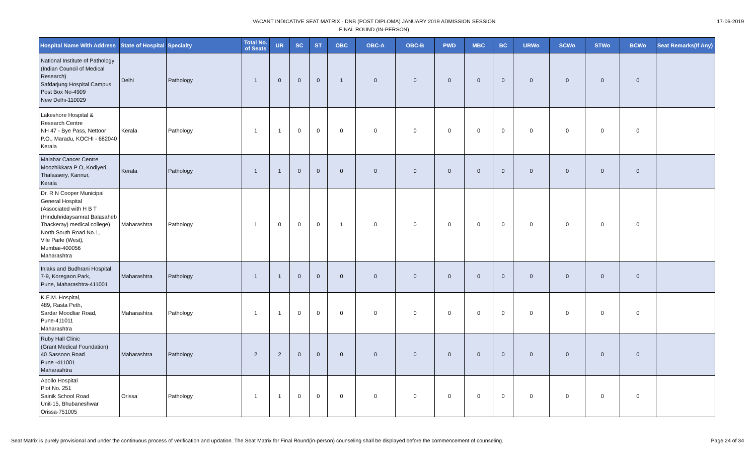VACANT INDICATIVE SEAT MATRIX - DNB (POST DIPLOMA) JANUARY 2019 ADMISSION SESSION
FINAL ROUND (IN-PERSON)
17-06-2019
| Hospital Name With Address | State of Hospital | Specialty | Total No. of Seats | UR | SC | ST | OBC | OBC-A | OBC-B | PWD | MBC | BC | URWo | SCWo | STWo | BCWo | Seat Remarks(If Any) |
| --- | --- | --- | --- | --- | --- | --- | --- | --- | --- | --- | --- | --- | --- | --- | --- | --- | --- |
| National Institute of Pathology (Indian Council of Medical Research) Safdarjung Hospital Campus Post Box No-4909 New Delhi-110029 | Delhi | Pathology | 1 | 0 | 0 | 0 | 1 | 0 | 0 | 0 | 0 | 0 | 0 | 0 | 0 | 0 | |
| Lakeshore Hospital & Research Centre NH 47 - Bye Pass, Nettoor P.O., Maradu, KOCHI - 682040 Kerala | Kerala | Pathology | 1 | 1 | 0 | 0 | 0 | 0 | 0 | 0 | 0 | 0 | 0 | 0 | 0 | 0 | |
| Malabar Cancer Centre Moozhikkara P O, Kodiyeri, Thalassery, Kannur, Kerala | Kerala | Pathology | 1 | 1 | 0 | 0 | 0 | 0 | 0 | 0 | 0 | 0 | 0 | 0 | 0 | 0 | |
| Dr. R N Cooper Municipal General Hospital (Associated with H B T (Hinduhridaysamrat Balasaheb Thackeray) medical college) North South Road No.1, Vile Parle (West), Mumbai-400056 Maharashtra | Maharashtra | Pathology | 1 | 0 | 0 | 0 | 1 | 0 | 0 | 0 | 0 | 0 | 0 | 0 | 0 | 0 | |
| Inlaks and Budhrani Hospital, 7-9, Koregaon Park, Pune, Maharashtra-411001 | Maharashtra | Pathology | 1 | 1 | 0 | 0 | 0 | 0 | 0 | 0 | 0 | 0 | 0 | 0 | 0 | 0 | |
| K.E.M. Hospital, 489, Rasta Peth, Sardar Moodliar Road, Pune-411011 Maharashtra | Maharashtra | Pathology | 1 | 1 | 0 | 0 | 0 | 0 | 0 | 0 | 0 | 0 | 0 | 0 | 0 | 0 | |
| Ruby Hall Clinic (Grant Medical Foundation) 40 Sassoon Road Pune -411001 Maharashtra | Maharashtra | Pathology | 2 | 2 | 0 | 0 | 0 | 0 | 0 | 0 | 0 | 0 | 0 | 0 | 0 | 0 | |
| Apollo Hospital Plot No. 251 Sainik School Road Unit-15, Bhubaneshwar Orissa-751005 | Orissa | Pathology | 1 | 1 | 0 | 0 | 0 | 0 | 0 | 0 | 0 | 0 | 0 | 0 | 0 | 0 | |
Seat Matrix is purely provisional and under the continuous process of verification and updation. The Seat Matrix for Final Round(in-person) counseling shall be displayed before the commencement of counseling.
Page 24 of 34